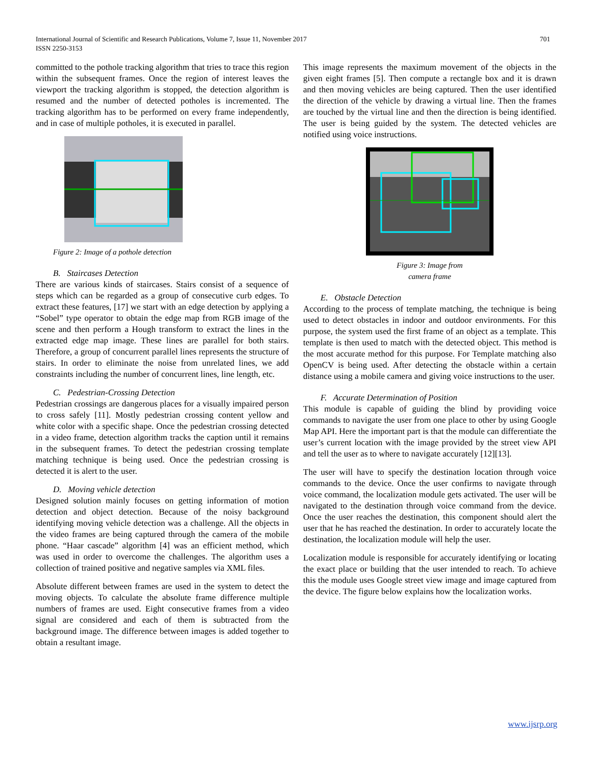701 International Journal of Scientific and Research Publications, Volume 7, Issue 11, November 2017
ISSN 2250-3153
committed to the pothole tracking algorithm that tries to trace this region within the subsequent frames. Once the region of interest leaves the viewport the tracking algorithm is stopped, the detection algorithm is resumed and the number of detected potholes is incremented. The tracking algorithm has to be performed on every frame independently, and in case of multiple potholes, it is executed in parallel.
Figure 2: Image of a pothole detection
B. Staircases Detection
There are various kinds of staircases. Stairs consist of a sequence of steps which can be regarded as a group of consecutive curb edges. To extract these features, [17] we start with an edge detection by applying a “Sobel” type operator to obtain the edge map from RGB image of the scene and then perform a Hough transform to extract the lines in the extracted edge map image. These lines are parallel for both stairs. Therefore, a group of concurrent parallel lines represents the structure of stairs. In order to eliminate the noise from unrelated lines, we add constraints including the number of concurrent lines, line length, etc.
C. Pedestrian-Crossing Detection
Pedestrian crossings are dangerous places for a visually impaired person to cross safely [11]. Mostly pedestrian crossing content yellow and white color with a specific shape. Once the pedestrian crossing detected in a video frame, detection algorithm tracks the caption until it remains in the subsequent frames. To detect the pedestrian crossing template matching technique is being used. Once the pedestrian crossing is detected it is alert to the user.
D. Moving vehicle detection
Designed solution mainly focuses on getting information of motion detection and object detection. Because of the noisy background identifying moving vehicle detection was a challenge. All the objects in the video frames are being captured through the camera of the mobile phone. “Haar cascade” algorithm [4] was an efficient method, which was used in order to overcome the challenges. The algorithm uses a collection of trained positive and negative samples via XML files.
Absolute different between frames are used in the system to detect the moving objects. To calculate the absolute frame difference multiple numbers of frames are used. Eight consecutive frames from a video signal are considered and each of them is subtracted from the background image. The difference between images is added together to obtain a resultant image.
This image represents the maximum movement of the objects in the given eight frames [5]. Then compute a rectangle box and it is drawn and then moving vehicles are being captured. Then the user identified the direction of the vehicle by drawing a virtual line. Then the frames are touched by the virtual line and then the direction is being identified. The user is being guided by the system. The detected vehicles are notified using voice instructions.
Figure 3: Image from
camera frame
E. Obstacle Detection
According to the process of template matching, the technique is being used to detect obstacles in indoor and outdoor environments. For this purpose, the system used the first frame of an object as a template. This template is then used to match with the detected object. This method is the most accurate method for this purpose. For Template matching also OpenCV is being used. After detecting the obstacle within a certain distance using a mobile camera and giving voice instructions to the user.
F. Accurate Determination of Position
This module is capable of guiding the blind by providing voice commands to navigate the user from one place to other by using Google Map API. Here the important part is that the module can differentiate the user’s current location with the image provided by the street view API and tell the user as to where to navigate accurately [12][13].
The user will have to specify the destination location through voice commands to the device. Once the user confirms to navigate through voice command, the localization module gets activated. The user will be navigated to the destination through voice command from the device. Once the user reaches the destination, this component should alert the user that he has reached the destination. In order to accurately locate the destination, the localization module will help the user.
Localization module is responsible for accurately identifying or locating the exact place or building that the user intended to reach. To achieve this the module uses Google street view image and image captured from the device. The figure below explains how the localization works.
www.ijsrp.org